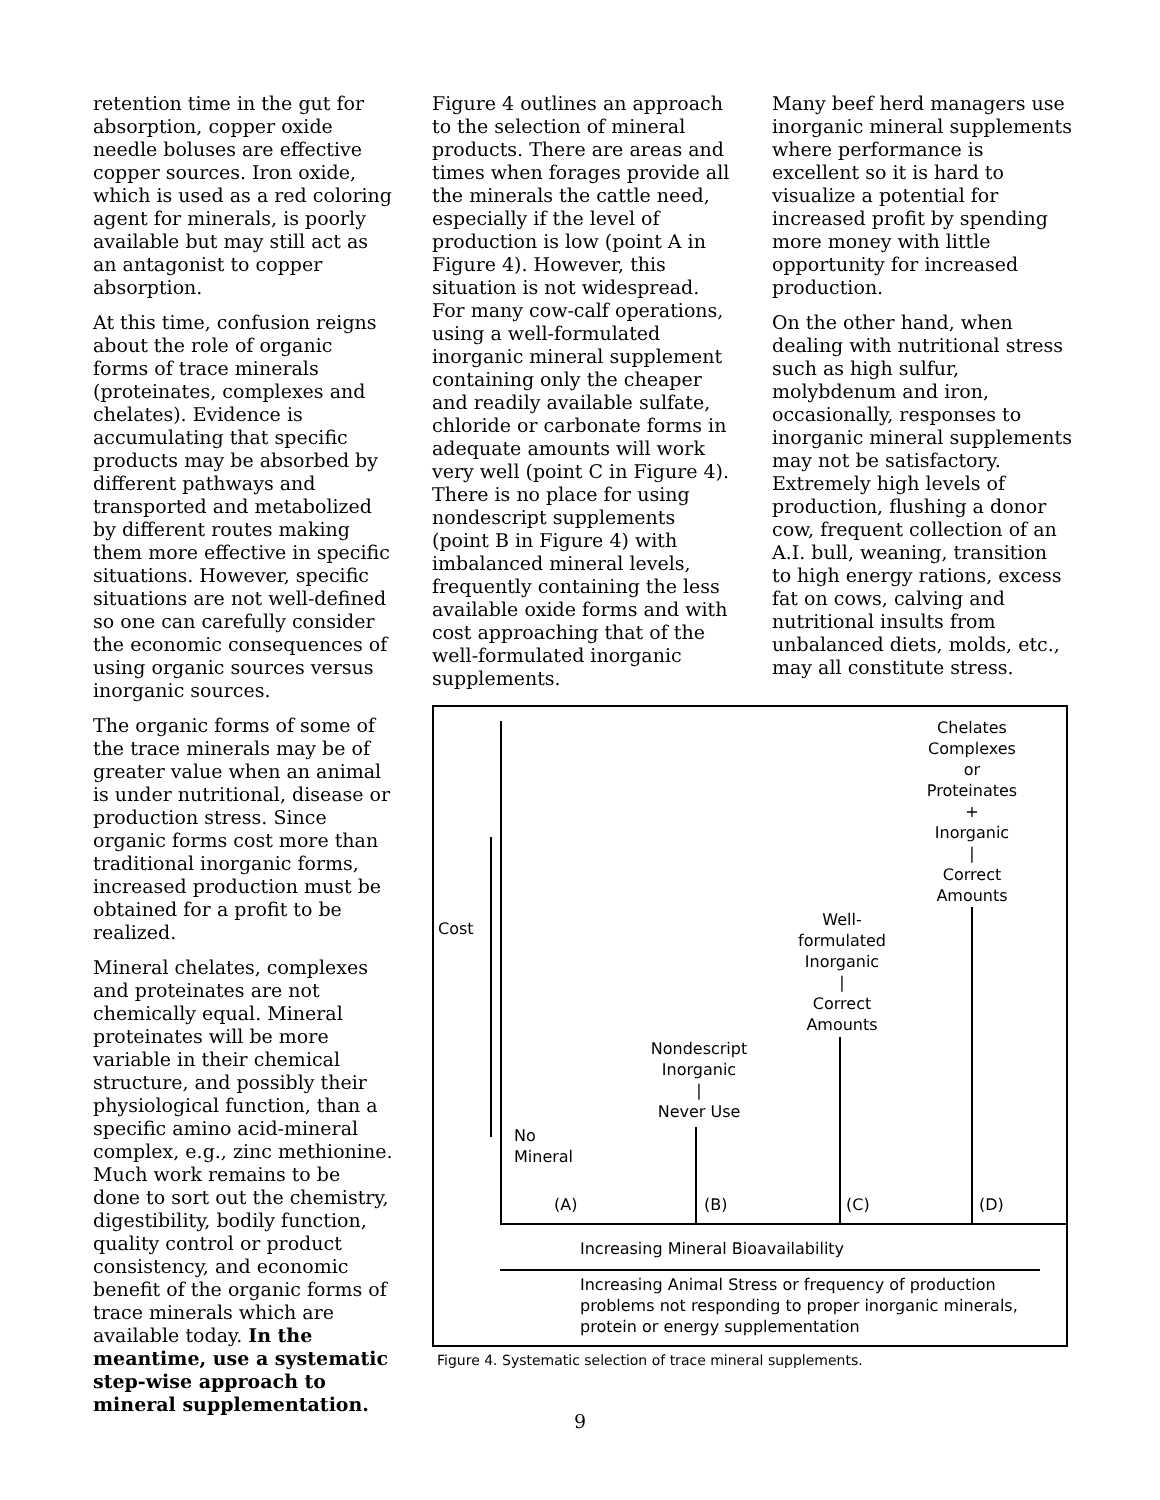retention time in the gut for absorption, copper oxide needle boluses are effective copper sources. Iron oxide, which is used as a red coloring agent for minerals, is poorly available but may still act as an antagonist to copper absorption.
At this time, confusion reigns about the role of organic forms of trace minerals (proteinates, complexes and chelates). Evidence is accumulating that specific products may be absorbed by different pathways and transported and metabolized by different routes making them more effective in specific situations. However, specific situations are not well-defined so one can carefully consider the economic consequences of using organic sources versus inorganic sources.
The organic forms of some of the trace minerals may be of greater value when an animal is under nutritional, disease or production stress. Since organic forms cost more than traditional inorganic forms, increased production must be obtained for a profit to be realized.
Mineral chelates, complexes and proteinates are not chemically equal. Mineral proteinates will be more variable in their chemical structure, and possibly their physiological function, than a specific amino acid-mineral complex, e.g., zinc methionine. Much work remains to be done to sort out the chemistry, digestibility, bodily function, quality control or product consistency, and economic benefit of the organic forms of trace minerals which are available today. In the meantime, use a systematic step-wise approach to mineral supplementation.
Figure 4 outlines an approach to the selection of mineral products. There are areas and times when forages provide all the minerals the cattle need, especially if the level of production is low (point A in Figure 4). However, this situation is not widespread. For many cow-calf operations, using a well-formulated inorganic mineral supplement containing only the cheaper and readily available sulfate, chloride or carbonate forms in adequate amounts will work very well (point C in Figure 4). There is no place for using nondescript supplements (point B in Figure 4) with imbalanced mineral levels, frequently containing the less available oxide forms and with cost approaching that of the well-formulated inorganic supplements.
Many beef herd managers use inorganic mineral supplements where performance is excellent so it is hard to visualize a potential for increased profit by spending more money with little opportunity for increased production.
On the other hand, when dealing with nutritional stress such as high sulfur, molybdenum and iron, occasionally, responses to inorganic mineral supplements may not be satisfactory. Extremely high levels of production, flushing a donor cow, frequent collection of an A.I. bull, weaning, transition to high energy rations, excess fat on cows, calving and nutritional insults from unbalanced diets, molds, etc., may all constitute stress.
Cost
Chelates
Complexes
or
Proteinates
+
Inorganic
|
Correct
Amounts
Well-
formulated
Inorganic
|
Correct
Amounts
Nondescript
Inorganic
|
Never Use
No
Mineral
(A) (B) (C) (D)
Increasing Mineral Bioavailability
Increasing Animal Stress or frequency of production problems not responding to proper inorganic minerals, protein or energy supplementation
Figure 4. Systematic selection of trace mineral supplements.
9